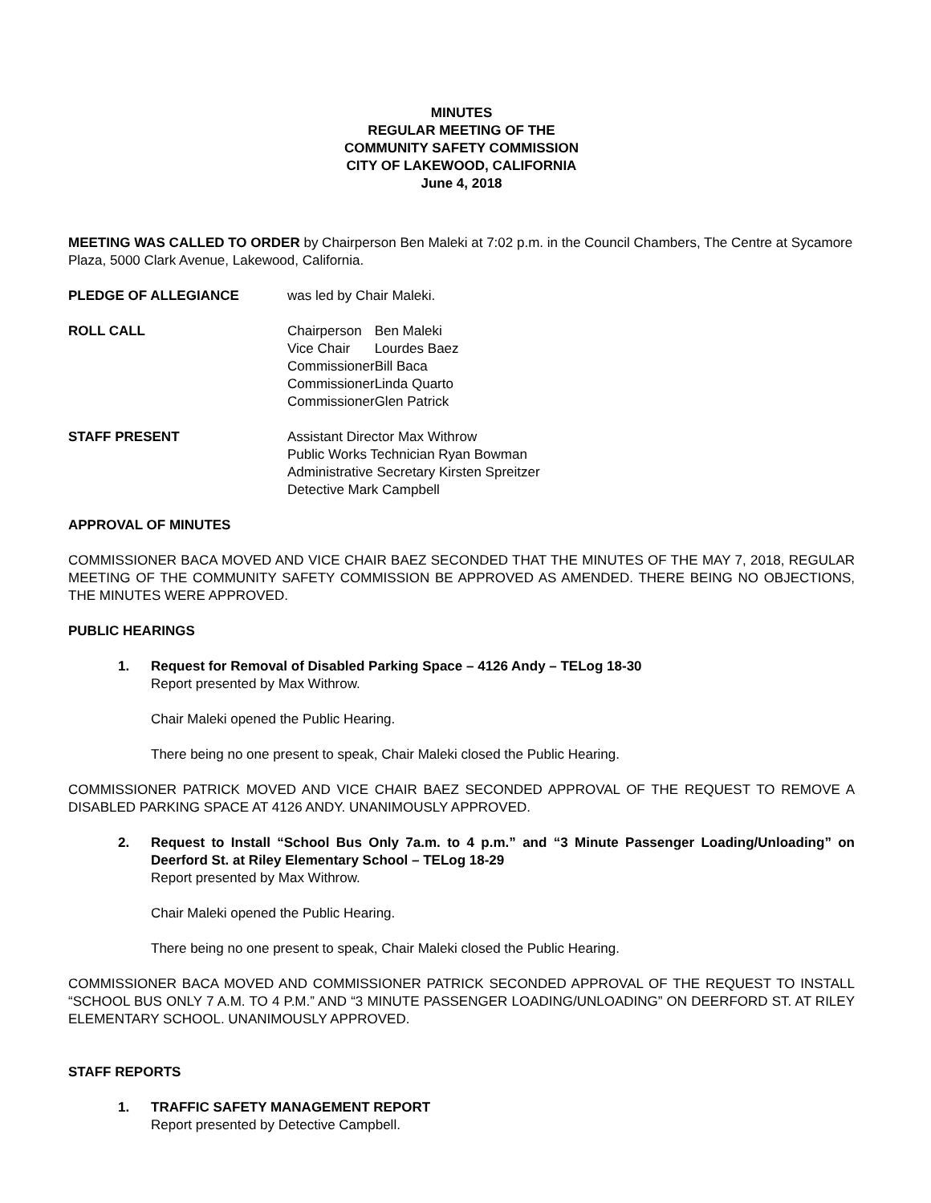MINUTES
REGULAR MEETING OF THE
COMMUNITY SAFETY COMMISSION
CITY OF LAKEWOOD, CALIFORNIA
June 4, 2018
MEETING WAS CALLED TO ORDER by Chairperson Ben Maleki at 7:02 p.m. in the Council Chambers, The Centre at Sycamore Plaza, 5000 Clark Avenue, Lakewood, California.
PLEDGE OF ALLEGIANCE was led by Chair Maleki.
ROLL CALL
| Chairperson | Ben Maleki |
| Vice Chair | Lourdes Baez |
| Commissioner | Bill Baca |
| Commissioner | Linda Quarto |
| Commissioner | Glen Patrick |
STAFF PRESENT Assistant Director Max Withrow
Public Works Technician Ryan Bowman
Administrative Secretary Kirsten Spreitzer
Detective Mark Campbell
APPROVAL OF MINUTES
COMMISSIONER BACA MOVED AND VICE CHAIR BAEZ SECONDED THAT THE MINUTES OF THE MAY 7, 2018, REGULAR MEETING OF THE COMMUNITY SAFETY COMMISSION BE APPROVED AS AMENDED. THERE BEING NO OBJECTIONS, THE MINUTES WERE APPROVED.
PUBLIC HEARINGS
1. Request for Removal of Disabled Parking Space – 4126 Andy – TELog 18-30
Report presented by Max Withrow.
Chair Maleki opened the Public Hearing.
There being no one present to speak, Chair Maleki closed the Public Hearing.
COMMISSIONER PATRICK MOVED AND VICE CHAIR BAEZ SECONDED APPROVAL OF THE REQUEST TO REMOVE A DISABLED PARKING SPACE AT 4126 ANDY. UNANIMOUSLY APPROVED.
2. Request to Install “School Bus Only 7a.m. to 4 p.m.” and “3 Minute Passenger Loading/Unloading” on Deerford St. at Riley Elementary School – TELog 18-29
Report presented by Max Withrow.
Chair Maleki opened the Public Hearing.
There being no one present to speak, Chair Maleki closed the Public Hearing.
COMMISSIONER BACA MOVED AND COMMISSIONER PATRICK SECONDED APPROVAL OF THE REQUEST TO INSTALL “SCHOOL BUS ONLY 7 A.M. TO 4 P.M.” AND “3 MINUTE PASSENGER LOADING/UNLOADING” ON DEERFORD ST. AT RILEY ELEMENTARY SCHOOL. UNANIMOUSLY APPROVED.
STAFF REPORTS
1. TRAFFIC SAFETY MANAGEMENT REPORT
Report presented by Detective Campbell.